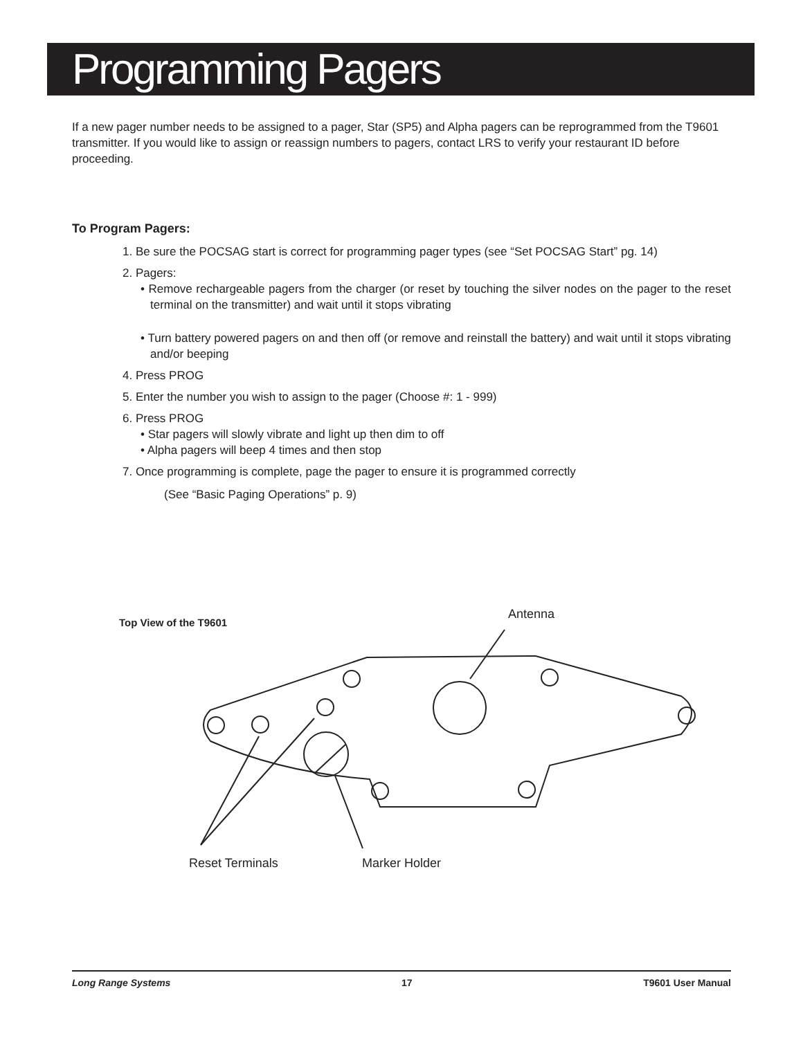Programming Pagers
If a new pager number needs to be assigned to a pager, Star (SP5) and Alpha pagers can be reprogrammed from the T9601 transmitter. If you would like to assign or reassign numbers to pagers, contact LRS to verify your restaurant ID before proceeding.
To Program Pagers:
1. Be sure the POCSAG start is correct for programming pager types (see “Set POCSAG Start” pg. 14)
2. Pagers:
• Remove rechargeable pagers from the charger (or reset by touching the silver nodes on the pager to the reset terminal on the transmitter) and wait until it stops vibrating
• Turn battery powered pagers on and then off (or remove and reinstall the battery) and wait until it stops vibrating and/or beeping
4. Press PROG
5. Enter the number you wish to assign to the pager (Choose #: 1 - 999)
6. Press PROG
• Star pagers will slowly vibrate and light up then dim to off
• Alpha pagers will beep 4 times and then stop
7. Once programming is complete, page the pager to ensure it is programmed correctly
(See “Basic Paging Operations” p. 9)
Top View of the T9601 Antenna
Reset Terminals Marker Holder
Long Range Systems 17 T9601 User Manual